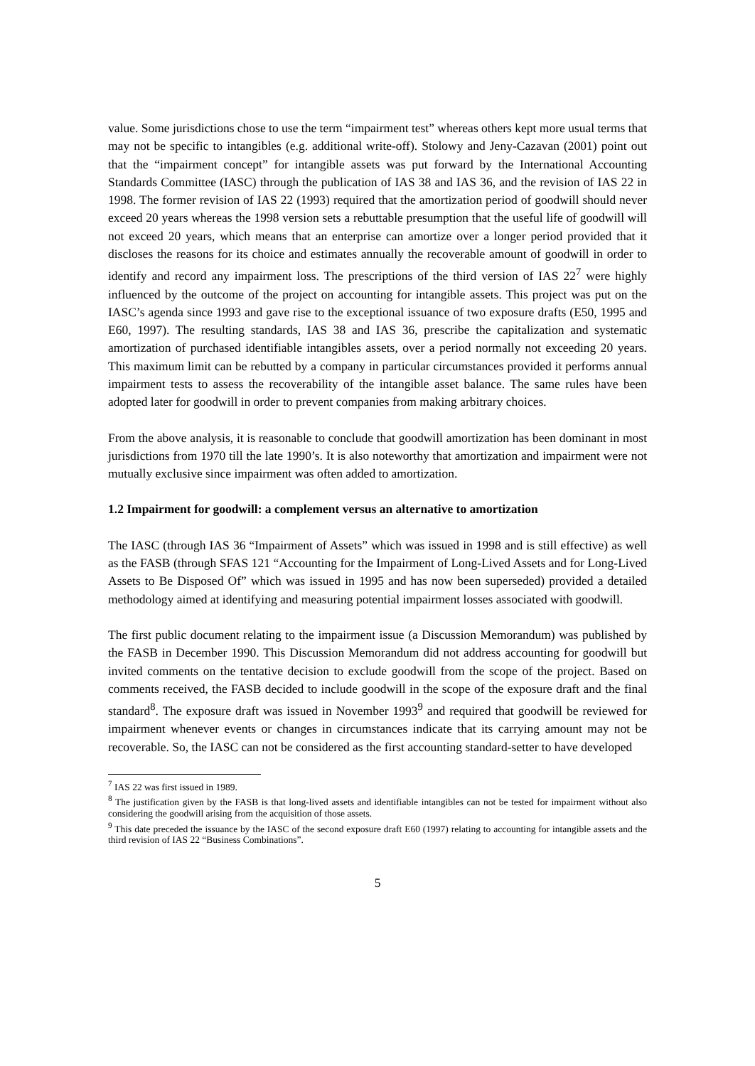value. Some jurisdictions chose to use the term “impairment test” whereas others kept more usual terms that may not be specific to intangibles (e.g. additional write-off). Stolowy and Jeny-Cazavan (2001) point out that the “impairment concept” for intangible assets was put forward by the International Accounting Standards Committee (IASC) through the publication of IAS 38 and IAS 36, and the revision of IAS 22 in 1998. The former revision of IAS 22 (1993) required that the amortization period of goodwill should never exceed 20 years whereas the 1998 version sets a rebuttable presumption that the useful life of goodwill will not exceed 20 years, which means that an enterprise can amortize over a longer period provided that it discloses the reasons for its choice and estimates annually the recoverable amount of goodwill in order to identify and record any impairment loss. The prescriptions of the third version of IAS 22<sup>7</sup> were highly influenced by the outcome of the project on accounting for intangible assets. This project was put on the IASC’s agenda since 1993 and gave rise to the exceptional issuance of two exposure drafts (E50, 1995 and E60, 1997). The resulting standards, IAS 38 and IAS 36, prescribe the capitalization and systematic amortization of purchased identifiable intangibles assets, over a period normally not exceeding 20 years. This maximum limit can be rebutted by a company in particular circumstances provided it performs annual impairment tests to assess the recoverability of the intangible asset balance. The same rules have been adopted later for goodwill in order to prevent companies from making arbitrary choices.
From the above analysis, it is reasonable to conclude that goodwill amortization has been dominant in most jurisdictions from 1970 till the late 1990’s. It is also noteworthy that amortization and impairment were not mutually exclusive since impairment was often added to amortization.
1.2 Impairment for goodwill: a complement versus an alternative to amortization
The IASC (through IAS 36 “Impairment of Assets” which was issued in 1998 and is still effective) as well as the FASB (through SFAS 121 “Accounting for the Impairment of Long-Lived Assets and for Long-Lived Assets to Be Disposed Of” which was issued in 1995 and has now been superseded) provided a detailed methodology aimed at identifying and measuring potential impairment losses associated with goodwill.
The first public document relating to the impairment issue (a Discussion Memorandum) was published by the FASB in December 1990. This Discussion Memorandum did not address accounting for goodwill but invited comments on the tentative decision to exclude goodwill from the scope of the project. Based on comments received, the FASB decided to include goodwill in the scope of the exposure draft and the final standard<sup>8</sup>. The exposure draft was issued in November 1993<sup>9</sup> and required that goodwill be reviewed for impairment whenever events or changes in circumstances indicate that its carrying amount may not be recoverable. So, the IASC can not be considered as the first accounting standard-setter to have developed
<sup>7</sup> IAS 22 was first issued in 1989.
<sup>8</sup> The justification given by the FASB is that long-lived assets and identifiable intangibles can not be tested for impairment without also considering the goodwill arising from the acquisition of those assets.
<sup>9</sup> This date preceded the issuance by the IASC of the second exposure draft E60 (1997) relating to accounting for intangible assets and the third revision of IAS 22 “Business Combinations”.
5